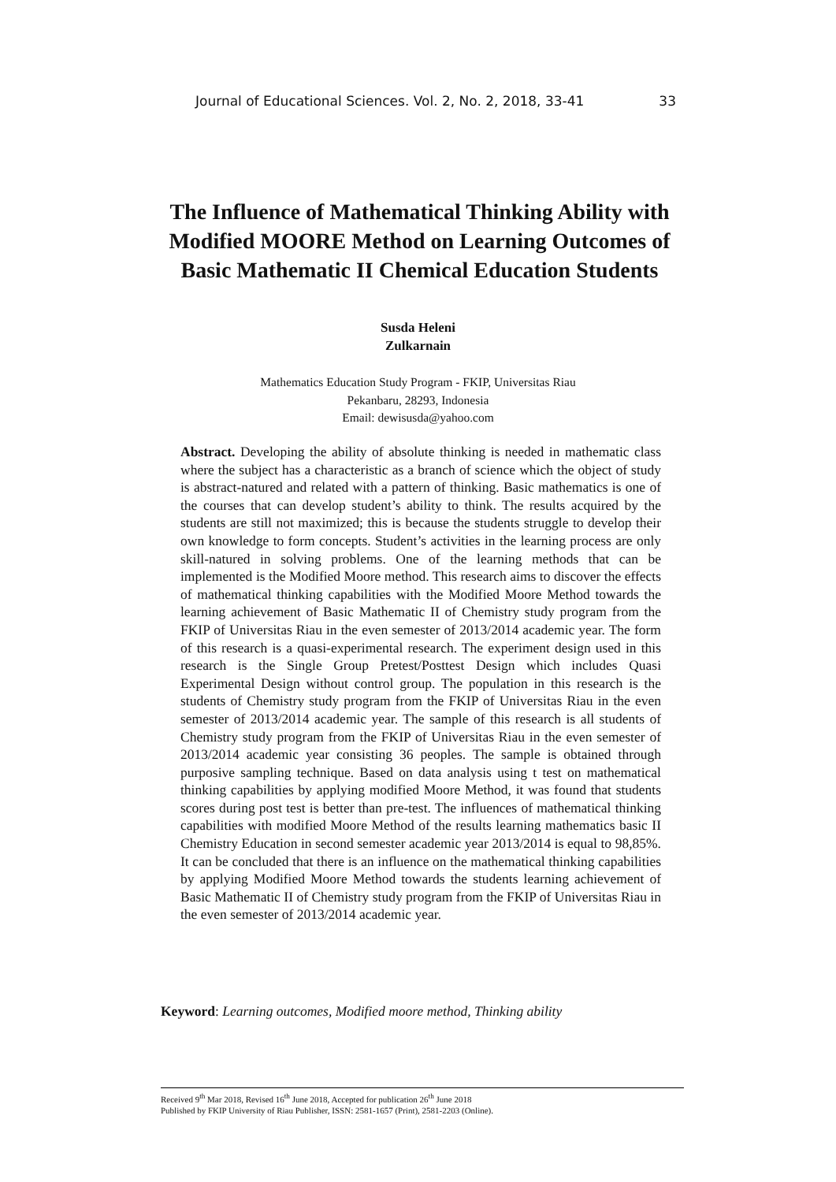Journal of Educational Sciences. Vol. 2, No. 2, 2018, 33-41 33
The Influence of Mathematical Thinking Ability with Modified MOORE Method on Learning Outcomes of Basic Mathematic II Chemical Education Students
Susda Heleni
Zulkarnain
Mathematics Education Study Program - FKIP, Universitas Riau
Pekanbaru, 28293, Indonesia
Email: dewisusda@yahoo.com
Abstract. Developing the ability of absolute thinking is needed in mathematic class where the subject has a characteristic as a branch of science which the object of study is abstract-natured and related with a pattern of thinking. Basic mathematics is one of the courses that can develop student’s ability to think. The results acquired by the students are still not maximized; this is because the students struggle to develop their own knowledge to form concepts. Student’s activities in the learning process are only skill-natured in solving problems. One of the learning methods that can be implemented is the Modified Moore method. This research aims to discover the effects of mathematical thinking capabilities with the Modified Moore Method towards the learning achievement of Basic Mathematic II of Chemistry study program from the FKIP of Universitas Riau in the even semester of 2013/2014 academic year. The form of this research is a quasi-experimental research. The experiment design used in this research is the Single Group Pretest/Posttest Design which includes Quasi Experimental Design without control group. The population in this research is the students of Chemistry study program from the FKIP of Universitas Riau in the even semester of 2013/2014 academic year. The sample of this research is all students of Chemistry study program from the FKIP of Universitas Riau in the even semester of 2013/2014 academic year consisting 36 peoples. The sample is obtained through purposive sampling technique. Based on data analysis using t test on mathematical thinking capabilities by applying modified Moore Method, it was found that students scores during post test is better than pre-test. The influences of mathematical thinking capabilities with modified Moore Method of the results learning mathematics basic II Chemistry Education in second semester academic year 2013/2014 is equal to 98,85%. It can be concluded that there is an influence on the mathematical thinking capabilities by applying Modified Moore Method towards the students learning achievement of Basic Mathematic II of Chemistry study program from the FKIP of Universitas Riau in the even semester of 2013/2014 academic year.
Keyword: Learning outcomes, Modified moore method, Thinking ability
Received 9<sup>th</sup> Mar 2018, Revised 16<sup>th</sup> June 2018, Accepted for publication 26<sup>th</sup> June 2018
Published by FKIP University of Riau Publisher, ISSN: 2581-1657 (Print), 2581-2203 (Online).